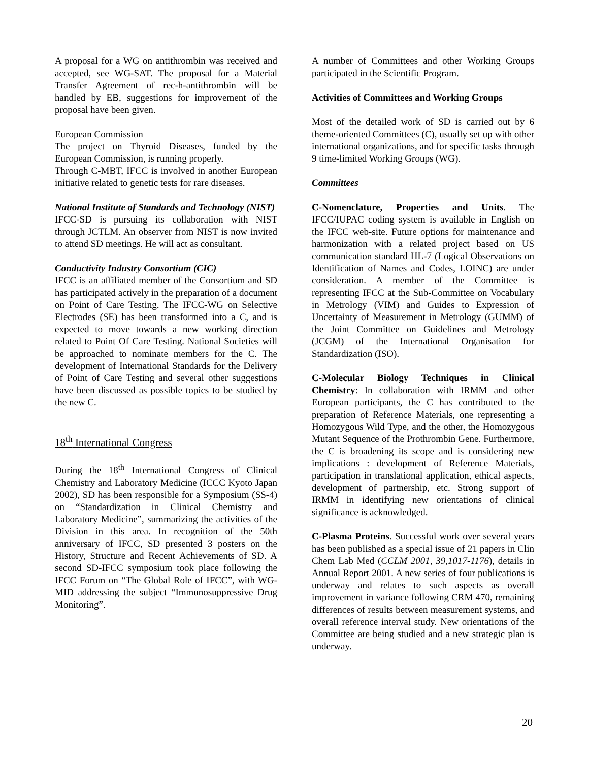A proposal for a WG on antithrombin was received and accepted, see WG-SAT. The proposal for a Material Transfer Agreement of rec-h-antithrombin will be handled by EB, suggestions for improvement of the proposal have been given.
European Commission
The project on Thyroid Diseases, funded by the European Commission, is running properly.
Through C-MBT, IFCC is involved in another European initiative related to genetic tests for rare diseases.
National Institute of Standards and Technology (NIST)
IFCC-SD is pursuing its collaboration with NIST through JCTLM. An observer from NIST is now invited to attend SD meetings. He will act as consultant.
Conductivity Industry Consortium (CIC)
IFCC is an affiliated member of the Consortium and SD has participated actively in the preparation of a document on Point of Care Testing. The IFCC-WG on Selective Electrodes (SE) has been transformed into a C, and is expected to move towards a new working direction related to Point Of Care Testing. National Societies will be approached to nominate members for the C. The development of International Standards for the Delivery of Point of Care Testing and several other suggestions have been discussed as possible topics to be studied by the new C.
18<sup>th</sup> International Congress
During the 18<sup>th</sup> International Congress of Clinical Chemistry and Laboratory Medicine (ICCC Kyoto Japan 2002), SD has been responsible for a Symposium (SS-4) on “Standardization in Clinical Chemistry and Laboratory Medicine”, summarizing the activities of the Division in this area. In recognition of the 50th anniversary of IFCC, SD presented 3 posters on the History, Structure and Recent Achievements of SD. A second SD-IFCC symposium took place following the IFCC Forum on “The Global Role of IFCC”, with WG-MID addressing the subject “Immunosuppressive Drug Monitoring”.
A number of Committees and other Working Groups participated in the Scientific Program.
Activities of Committees and Working Groups
Most of the detailed work of SD is carried out by 6 theme-oriented Committees (C), usually set up with other international organizations, and for specific tasks through 9 time-limited Working Groups (WG).
Committees
C-Nomenclature, Properties and Units. The IFCC/IUPAC coding system is available in English on the IFCC web-site. Future options for maintenance and harmonization with a related project based on US communication standard HL-7 (Logical Observations on Identification of Names and Codes, LOINC) are under consideration. A member of the Committee is representing IFCC at the Sub-Committee on Vocabulary in Metrology (VIM) and Guides to Expression of Uncertainty of Measurement in Metrology (GUMM) of the Joint Committee on Guidelines and Metrology (JCGM) of the International Organisation for Standardization (ISO).
C-Molecular Biology Techniques in Clinical Chemistry: In collaboration with IRMM and other European participants, the C has contributed to the preparation of Reference Materials, one representing a Homozygous Wild Type, and the other, the Homozygous Mutant Sequence of the Prothrombin Gene. Furthermore, the C is broadening its scope and is considering new implications : development of Reference Materials, participation in translational application, ethical aspects, development of partnership, etc. Strong support of IRMM in identifying new orientations of clinical significance is acknowledged.
C-Plasma Proteins. Successful work over several years has been published as a special issue of 21 papers in Clin Chem Lab Med (CCLM 2001, 39,1017-1176), details in Annual Report 2001. A new series of four publications is underway and relates to such aspects as overall improvement in variance following CRM 470, remaining differences of results between measurement systems, and overall reference interval study. New orientations of the Committee are being studied and a new strategic plan is underway.
20